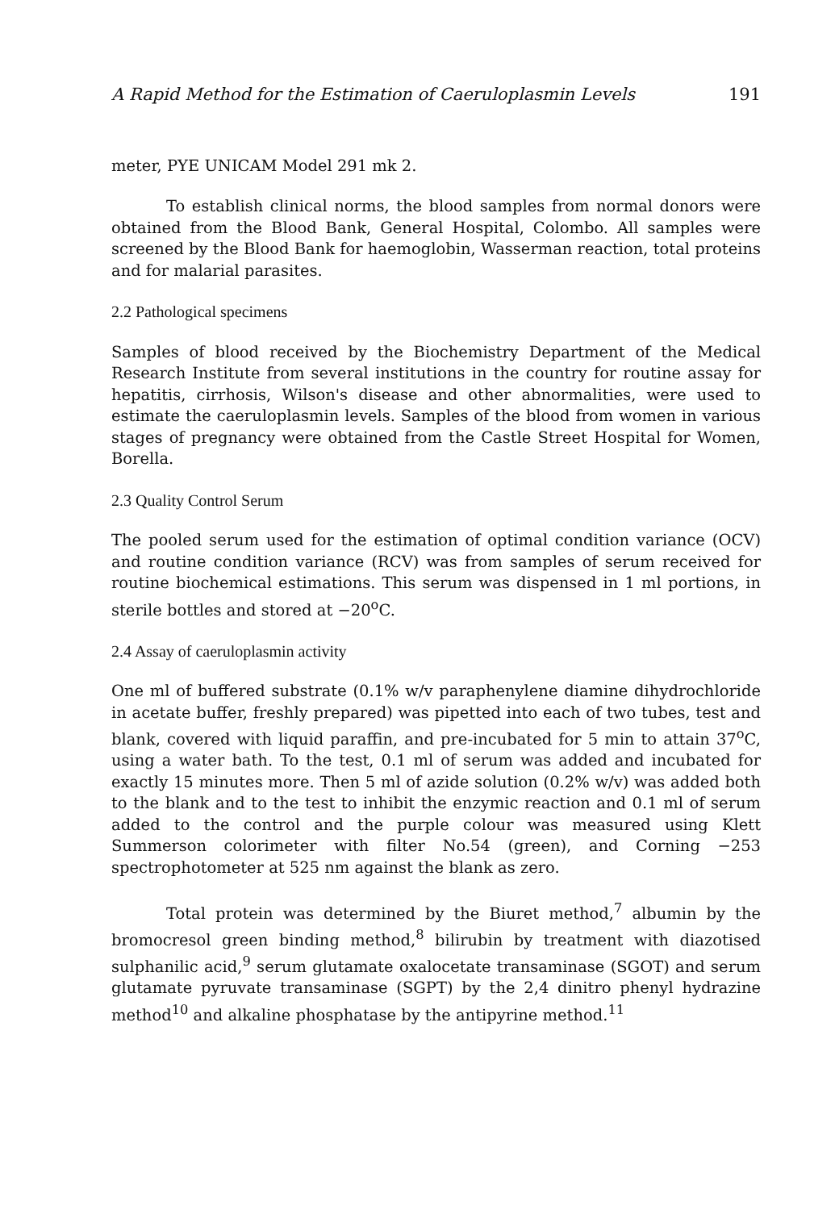A Rapid Method for the Estimation of Caeruloplasmin Levels 191
meter, PYE UNICAM Model 291 mk 2.
To establish clinical norms, the blood samples from normal donors were obtained from the Blood Bank, General Hospital, Colombo. All samples were screened by the Blood Bank for haemoglobin, Wasserman reaction, total proteins and for malarial parasites.
2.2 Pathological specimens
Samples of blood received by the Biochemistry Department of the Medical Research Institute from several institutions in the country for routine assay for hepatitis, cirrhosis, Wilson's disease and other abnormalities, were used to estimate the caeruloplasmin levels. Samples of the blood from women in various stages of pregnancy were obtained from the Castle Street Hospital for Women, Borella.
2.3 Quality Control Serum
The pooled serum used for the estimation of optimal condition variance (OCV) and routine condition variance (RCV) was from samples of serum received for routine biochemical estimations. This serum was dispensed in 1 ml portions, in sterile bottles and stored at −20<sup>o</sup>C.
2.4 Assay of caeruloplasmin activity
One ml of buffered substrate (0.1% w/v paraphenylene diamine dihydrochloride in acetate buffer, freshly prepared) was pipetted into each of two tubes, test and blank, covered with liquid paraffin, and pre-incubated for 5 min to attain 37<sup>o</sup>C, using a water bath. To the test, 0.1 ml of serum was added and incubated for exactly 15 minutes more. Then 5 ml of azide solution (0.2% w/v) was added both to the blank and to the test to inhibit the enzymic reaction and 0.1 ml of serum added to the control and the purple colour was measured using Klett Summerson colorimeter with filter No.54 (green), and Corning −253 spectrophotometer at 525 nm against the blank as zero.
Total protein was determined by the Biuret method,<sup>7</sup> albumin by the bromocresol green binding method,<sup>8</sup> bilirubin by treatment with diazotised sulphanilic acid,<sup>9</sup> serum glutamate oxalocetate transaminase (SGOT) and serum glutamate pyruvate transaminase (SGPT) by the 2,4 dinitro phenyl hydrazine method<sup>10</sup> and alkaline phosphatase by the antipyrine method.<sup>11</sup>